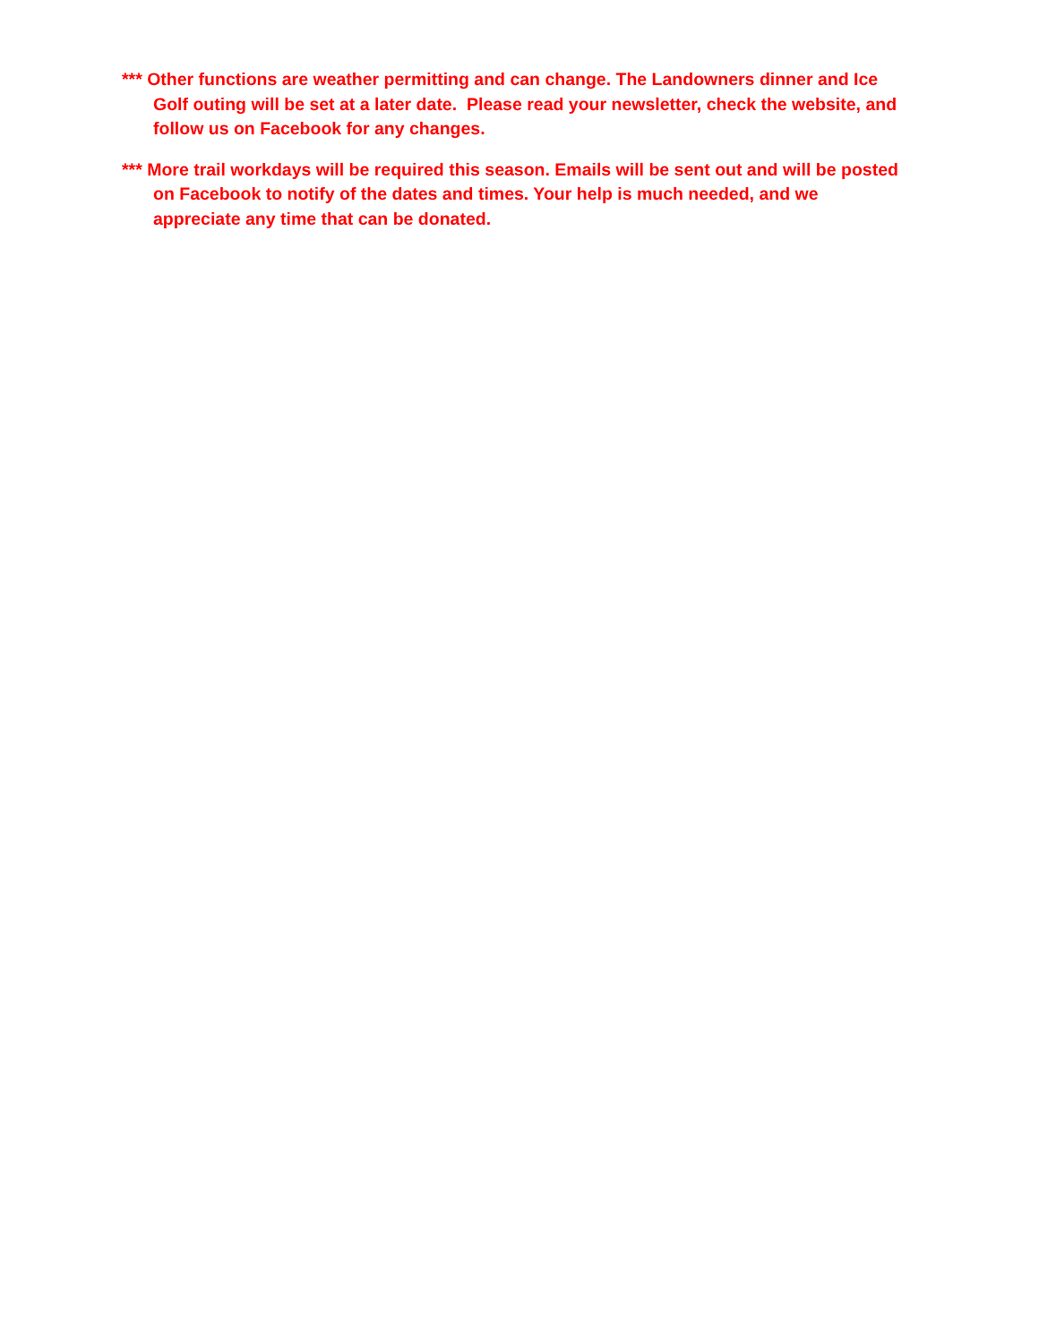*** Other functions are weather permitting and can change. The Landowners dinner and Ice Golf outing will be set at a later date. Please read your newsletter, check the website, and follow us on Facebook for any changes.
*** More trail workdays will be required this season. Emails will be sent out and will be posted on Facebook to notify of the dates and times. Your help is much needed, and we appreciate any time that can be donated.